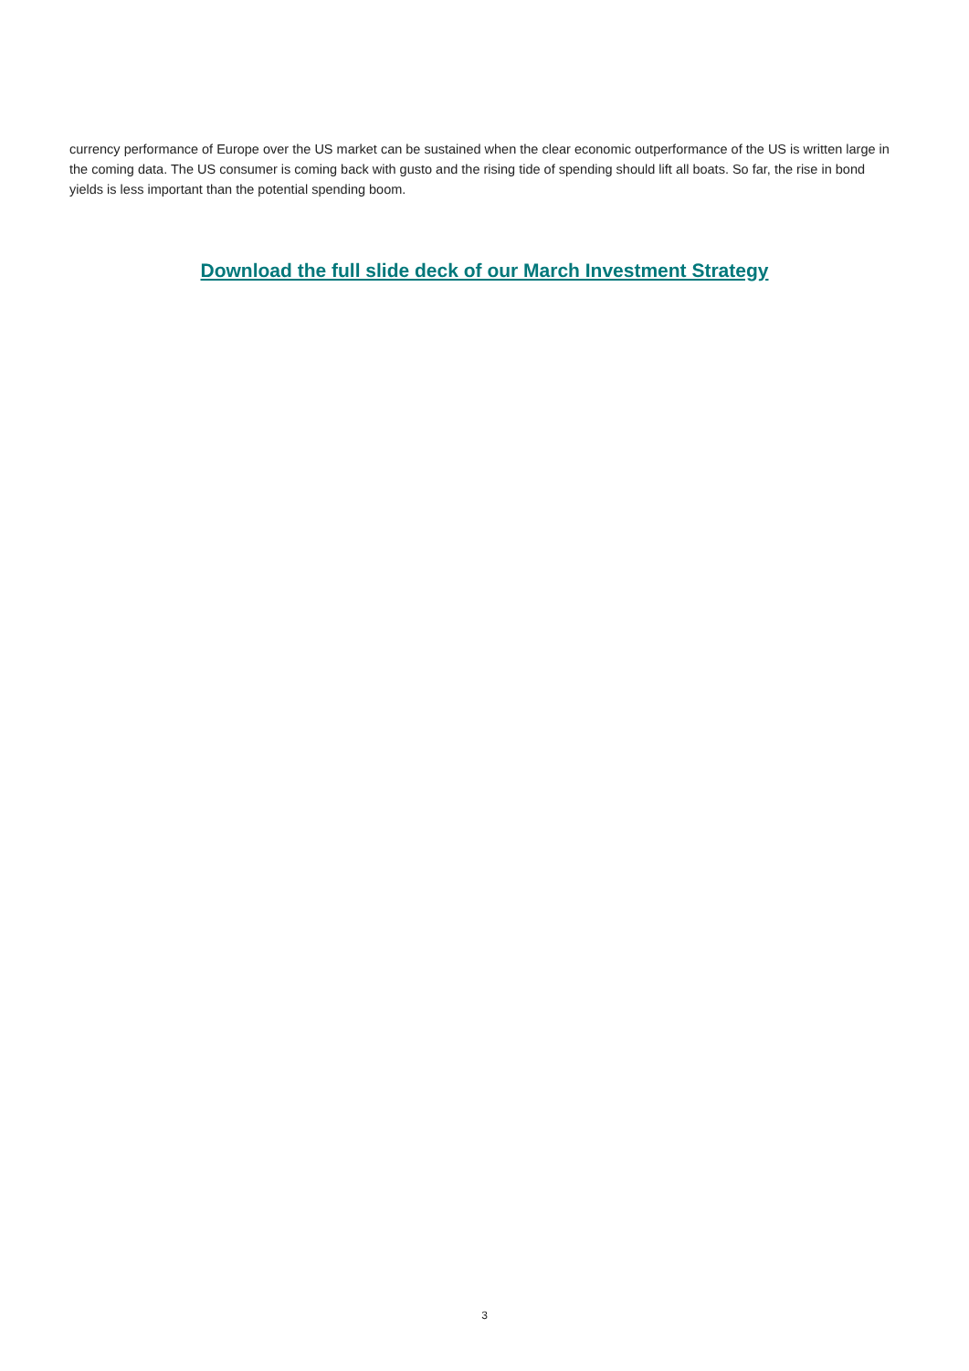currency performance of Europe over the US market can be sustained when the clear economic outperformance of the US is written large in the coming data. The US consumer is coming back with gusto and the rising tide of spending should lift all boats. So far, the rise in bond yields is less important than the potential spending boom.
Download the full slide deck of our March Investment Strategy
3